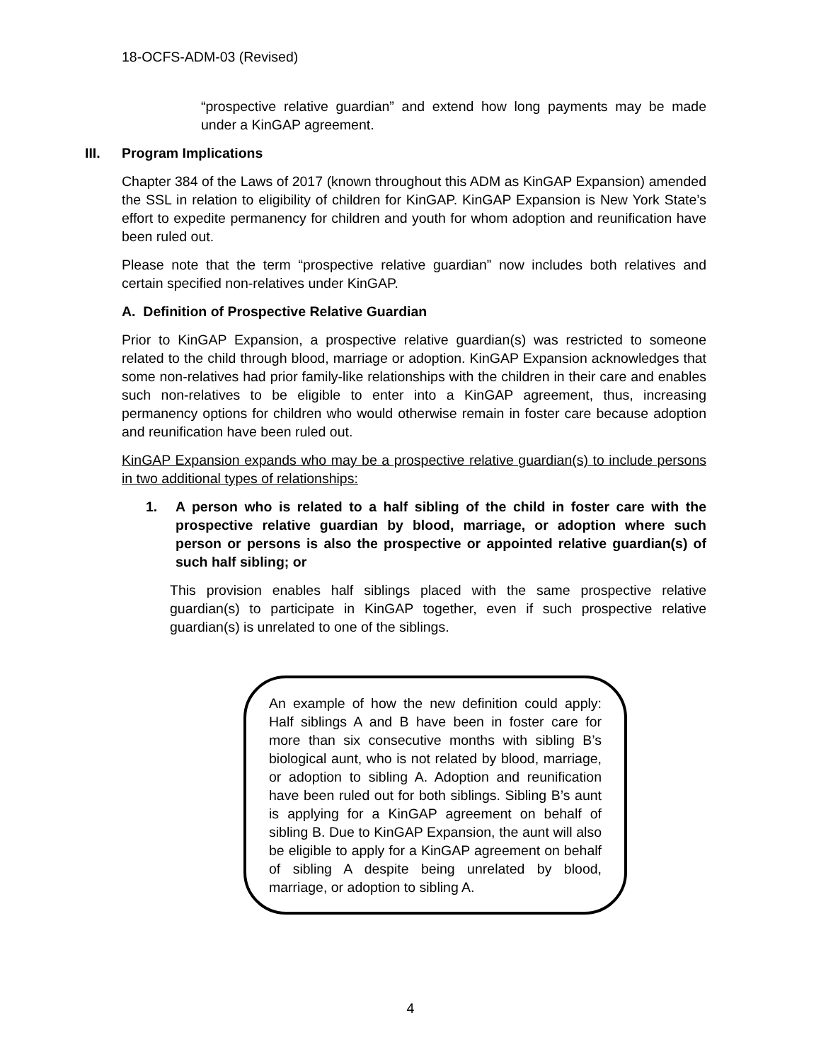18-OCFS-ADM-03 (Revised)
“prospective relative guardian” and extend how long payments may be made under a KinGAP agreement.
III. Program Implications
Chapter 384 of the Laws of 2017 (known throughout this ADM as KinGAP Expansion) amended the SSL in relation to eligibility of children for KinGAP. KinGAP Expansion is New York State’s effort to expedite permanency for children and youth for whom adoption and reunification have been ruled out.
Please note that the term “prospective relative guardian” now includes both relatives and certain specified non-relatives under KinGAP.
A. Definition of Prospective Relative Guardian
Prior to KinGAP Expansion, a prospective relative guardian(s) was restricted to someone related to the child through blood, marriage or adoption. KinGAP Expansion acknowledges that some non-relatives had prior family-like relationships with the children in their care and enables such non-relatives to be eligible to enter into a KinGAP agreement, thus, increasing permanency options for children who would otherwise remain in foster care because adoption and reunification have been ruled out.
KinGAP Expansion expands who may be a prospective relative guardian(s) to include persons in two additional types of relationships:
1. A person who is related to a half sibling of the child in foster care with the prospective relative guardian by blood, marriage, or adoption where such person or persons is also the prospective or appointed relative guardian(s) of such half sibling; or
This provision enables half siblings placed with the same prospective relative guardian(s) to participate in KinGAP together, even if such prospective relative guardian(s) is unrelated to one of the siblings.
An example of how the new definition could apply: Half siblings A and B have been in foster care for more than six consecutive months with sibling B’s biological aunt, who is not related by blood, marriage, or adoption to sibling A. Adoption and reunification have been ruled out for both siblings. Sibling B’s aunt is applying for a KinGAP agreement on behalf of sibling B. Due to KinGAP Expansion, the aunt will also be eligible to apply for a KinGAP agreement on behalf of sibling A despite being unrelated by blood, marriage, or adoption to sibling A.
4